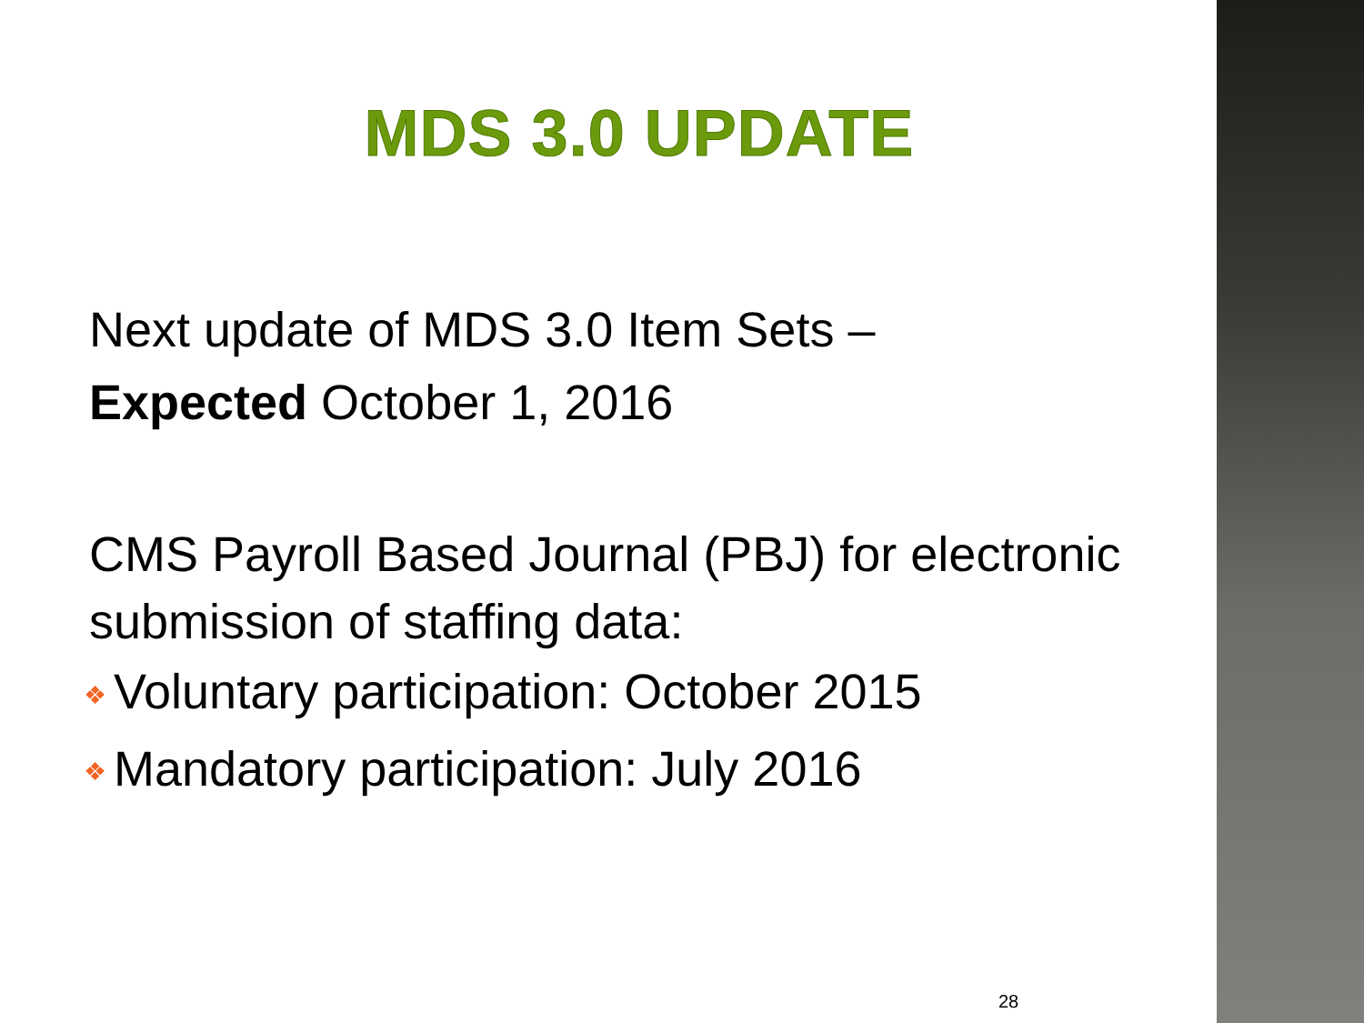MDS 3.0 UPDATE
Next update of MDS 3.0 Item Sets –
Expected October 1, 2016
CMS Payroll Based Journal (PBJ) for electronic submission of staffing data:
❖ Voluntary participation: October 2015
❖ Mandatory participation: July 2016
28